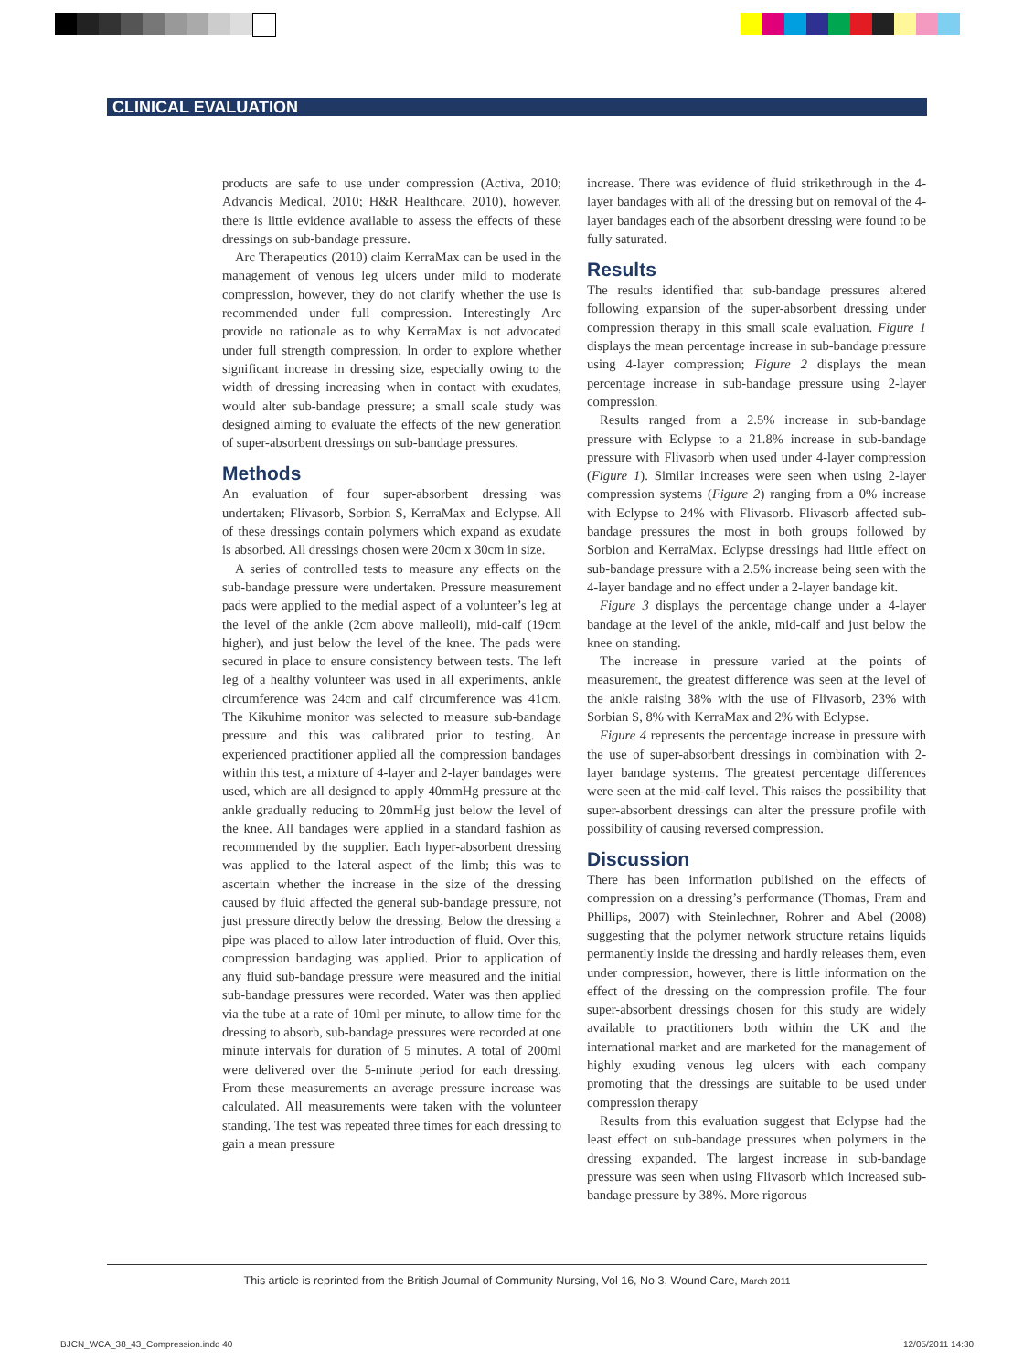CLINICAL EVALUATION
products are safe to use under compression (Activa, 2010; Advancis Medical, 2010; H&R Healthcare, 2010), however, there is little evidence available to assess the effects of these dressings on sub-bandage pressure.
Arc Therapeutics (2010) claim KerraMax can be used in the management of venous leg ulcers under mild to moderate compression, however, they do not clarify whether the use is recommended under full compression. Interestingly Arc provide no rationale as to why KerraMax is not advocated under full strength compression. In order to explore whether significant increase in dressing size, especially owing to the width of dressing increasing when in contact with exudates, would alter sub-bandage pressure; a small scale study was designed aiming to evaluate the effects of the new generation of super-absorbent dressings on sub-bandage pressures.
Methods
An evaluation of four super-absorbent dressing was undertaken; Flivasorb, Sorbion S, KerraMax and Eclypse. All of these dressings contain polymers which expand as exudate is absorbed. All dressings chosen were 20cm x 30cm in size.
A series of controlled tests to measure any effects on the sub-bandage pressure were undertaken. Pressure measurement pads were applied to the medial aspect of a volunteer’s leg at the level of the ankle (2cm above malleoli), mid-calf (19cm higher), and just below the level of the knee. The pads were secured in place to ensure consistency between tests. The left leg of a healthy volunteer was used in all experiments, ankle circumference was 24cm and calf circumference was 41cm. The Kikuhime monitor was selected to measure sub-bandage pressure and this was calibrated prior to testing. An experienced practitioner applied all the compression bandages within this test, a mixture of 4-layer and 2-layer bandages were used, which are all designed to apply 40mmHg pressure at the ankle gradually reducing to 20mmHg just below the level of the knee. All bandages were applied in a standard fashion as recommended by the supplier. Each hyper-absorbent dressing was applied to the lateral aspect of the limb; this was to ascertain whether the increase in the size of the dressing caused by fluid affected the general sub-bandage pressure, not just pressure directly below the dressing. Below the dressing a pipe was placed to allow later introduction of fluid. Over this, compression bandaging was applied. Prior to application of any fluid sub-bandage pressure were measured and the initial sub-bandage pressures were recorded. Water was then applied via the tube at a rate of 10ml per minute, to allow time for the dressing to absorb, sub-bandage pressures were recorded at one minute intervals for duration of 5 minutes. A total of 200ml were delivered over the 5-minute period for each dressing. From these measurements an average pressure increase was calculated. All measurements were taken with the volunteer standing. The test was repeated three times for each dressing to gain a mean pressure
increase. There was evidence of fluid strikethrough in the 4-layer bandages with all of the dressing but on removal of the 4-layer bandages each of the absorbent dressing were found to be fully saturated.
Results
The results identified that sub-bandage pressures altered following expansion of the super-absorbent dressing under compression therapy in this small scale evaluation. Figure 1 displays the mean percentage increase in sub-bandage pressure using 4-layer compression; Figure 2 displays the mean percentage increase in sub-bandage pressure using 2-layer compression.
Results ranged from a 2.5% increase in sub-bandage pressure with Eclypse to a 21.8% increase in sub-bandage pressure with Flivasorb when used under 4-layer compression (Figure 1). Similar increases were seen when using 2-layer compression systems (Figure 2) ranging from a 0% increase with Eclypse to 24% with Flivasorb. Flivasorb affected sub-bandage pressures the most in both groups followed by Sorbion and KerraMax. Eclypse dressings had little effect on sub-bandage pressure with a 2.5% increase being seen with the 4-layer bandage and no effect under a 2-layer bandage kit.
Figure 3 displays the percentage change under a 4-layer bandage at the level of the ankle, mid-calf and just below the knee on standing.
The increase in pressure varied at the points of measurement, the greatest difference was seen at the level of the ankle raising 38% with the use of Flivasorb, 23% with Sorbian S, 8% with KerraMax and 2% with Eclypse.
Figure 4 represents the percentage increase in pressure with the use of super-absorbent dressings in combination with 2-layer bandage systems. The greatest percentage differences were seen at the mid-calf level. This raises the possibility that super-absorbent dressings can alter the pressure profile with possibility of causing reversed compression.
Discussion
There has been information published on the effects of compression on a dressing’s performance (Thomas, Fram and Phillips, 2007) with Steinlechner, Rohrer and Abel (2008) suggesting that the polymer network structure retains liquids permanently inside the dressing and hardly releases them, even under compression, however, there is little information on the effect of the dressing on the compression profile. The four super-absorbent dressings chosen for this study are widely available to practitioners both within the UK and the international market and are marketed for the management of highly exuding venous leg ulcers with each company promoting that the dressings are suitable to be used under compression therapy
Results from this evaluation suggest that Eclypse had the least effect on sub-bandage pressures when polymers in the dressing expanded. The largest increase in sub-bandage pressure was seen when using Flivasorb which increased sub-bandage pressure by 38%. More rigorous
This article is reprinted from the British Journal of Community Nursing, Vol 16, No 3, Wound Care, March 2011
BJCN_WCA_38_43_Compression.indd 40
12/05/2011 14:30